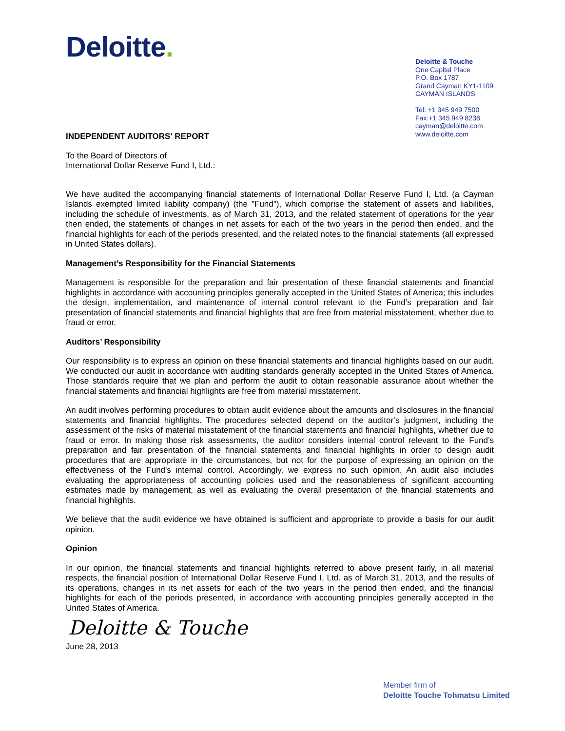Deloitte.
Deloitte & Touche
One Capital Place
P.O. Box 1787
Grand Cayman KY1-1109
CAYMAN ISLANDS
Tel: +1 345 949 7500
Fax:+1 345 949 8238
cayman@deloitte.com
www.deloitte.com
INDEPENDENT AUDITORS' REPORT
To the Board of Directors of
International Dollar Reserve Fund I, Ltd.:
We have audited the accompanying financial statements of International Dollar Reserve Fund I, Ltd. (a Cayman Islands exempted limited liability company) (the "Fund"), which comprise the statement of assets and liabilities, including the schedule of investments, as of March 31, 2013, and the related statement of operations for the year then ended, the statements of changes in net assets for each of the two years in the period then ended, and the financial highlights for each of the periods presented, and the related notes to the financial statements (all expressed in United States dollars).
Management’s Responsibility for the Financial Statements
Management is responsible for the preparation and fair presentation of these financial statements and financial highlights in accordance with accounting principles generally accepted in the United States of America; this includes the design, implementation, and maintenance of internal control relevant to the Fund’s preparation and fair presentation of financial statements and financial highlights that are free from material misstatement, whether due to fraud or error.
Auditors’ Responsibility
Our responsibility is to express an opinion on these financial statements and financial highlights based on our audit. We conducted our audit in accordance with auditing standards generally accepted in the United States of America. Those standards require that we plan and perform the audit to obtain reasonable assurance about whether the financial statements and financial highlights are free from material misstatement.
An audit involves performing procedures to obtain audit evidence about the amounts and disclosures in the financial statements and financial highlights. The procedures selected depend on the auditor’s judgment, including the assessment of the risks of material misstatement of the financial statements and financial highlights, whether due to fraud or error. In making those risk assessments, the auditor considers internal control relevant to the Fund’s preparation and fair presentation of the financial statements and financial highlights in order to design audit procedures that are appropriate in the circumstances, but not for the purpose of expressing an opinion on the effectiveness of the Fund's internal control. Accordingly, we express no such opinion. An audit also includes evaluating the appropriateness of accounting policies used and the reasonableness of significant accounting estimates made by management, as well as evaluating the overall presentation of the financial statements and financial highlights.
We believe that the audit evidence we have obtained is sufficient and appropriate to provide a basis for our audit opinion.
Opinion
In our opinion, the financial statements and financial highlights referred to above present fairly, in all material respects, the financial position of International Dollar Reserve Fund I, Ltd. as of March 31, 2013, and the results of its operations, changes in its net assets for each of the two years in the period then ended, and the financial highlights for each of the periods presented, in accordance with accounting principles generally accepted in the United States of America.
Deloitte & Touche
June 28, 2013
Member firm of
Deloitte Touche Tohmatsu Limited